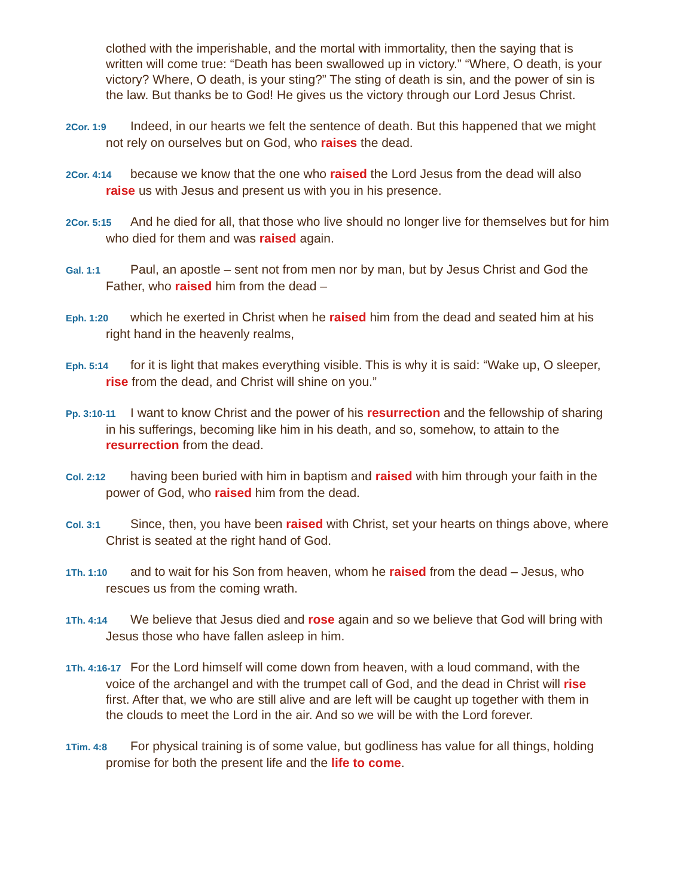clothed with the imperishable, and the mortal with immortality, then the saying that is written will come true: “Death has been swallowed up in victory.” “Where, O death, is your victory? Where, O death, is your sting?” The sting of death is sin, and the power of sin is the law. But thanks be to God! He gives us the victory through our Lord Jesus Christ.
2Cor. 1:9 Indeed, in our hearts we felt the sentence of death. But this happened that we might not rely on ourselves but on God, who raises the dead.
2Cor. 4:14 because we know that the one who raised the Lord Jesus from the dead will also raise us with Jesus and present us with you in his presence.
2Cor. 5:15 And he died for all, that those who live should no longer live for themselves but for him who died for them and was raised again.
Gal. 1:1 Paul, an apostle – sent not from men nor by man, but by Jesus Christ and God the Father, who raised him from the dead –
Eph. 1:20 which he exerted in Christ when he raised him from the dead and seated him at his right hand in the heavenly realms,
Eph. 5:14 for it is light that makes everything visible. This is why it is said: “Wake up, O sleeper, rise from the dead, and Christ will shine on you.”
Pp. 3:10-11 I want to know Christ and the power of his resurrection and the fellowship of sharing in his sufferings, becoming like him in his death, and so, somehow, to attain to the resurrection from the dead.
Col. 2:12 having been buried with him in baptism and raised with him through your faith in the power of God, who raised him from the dead.
Col. 3:1 Since, then, you have been raised with Christ, set your hearts on things above, where Christ is seated at the right hand of God.
1Th. 1:10 and to wait for his Son from heaven, whom he raised from the dead – Jesus, who rescues us from the coming wrath.
1Th. 4:14 We believe that Jesus died and rose again and so we believe that God will bring with Jesus those who have fallen asleep in him.
1Th. 4:16-17 For the Lord himself will come down from heaven, with a loud command, with the voice of the archangel and with the trumpet call of God, and the dead in Christ will rise first. After that, we who are still alive and are left will be caught up together with them in the clouds to meet the Lord in the air. And so we will be with the Lord forever.
1Tim. 4:8 For physical training is of some value, but godliness has value for all things, holding promise for both the present life and the life to come.